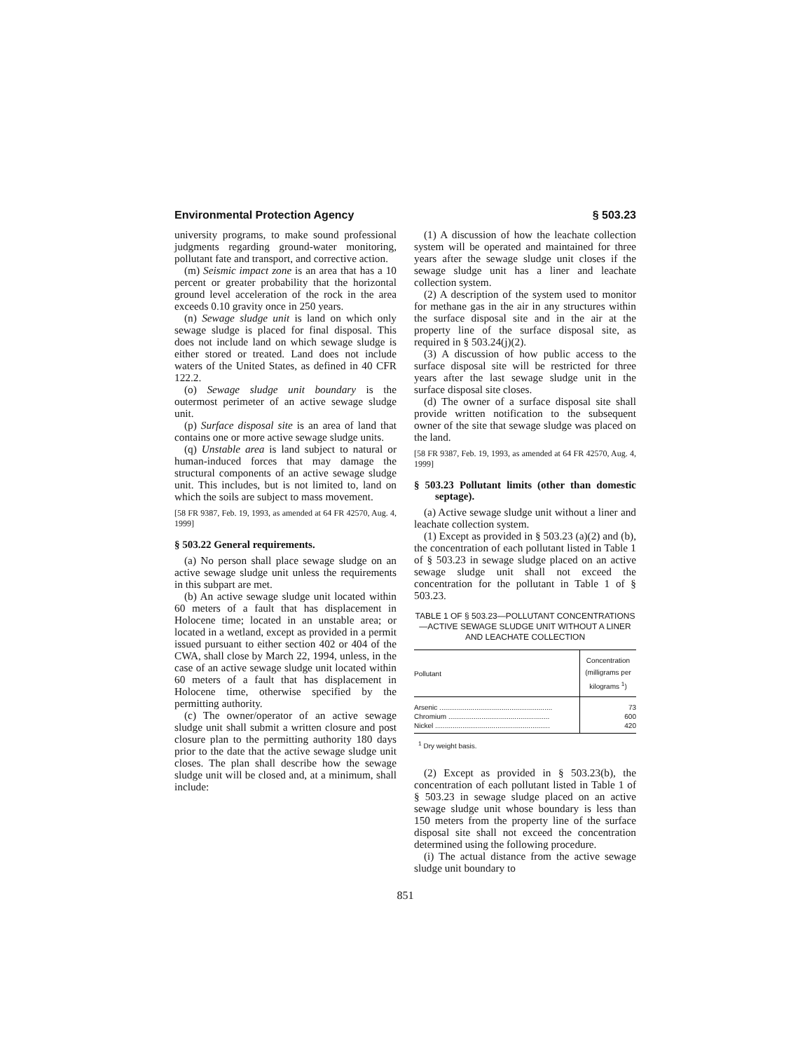Environmental Protection Agency § 503.23
university programs, to make sound professional judgments regarding ground-water monitoring, pollutant fate and transport, and corrective action.
(m) Seismic impact zone is an area that has a 10 percent or greater probability that the horizontal ground level acceleration of the rock in the area exceeds 0.10 gravity once in 250 years.
(n) Sewage sludge unit is land on which only sewage sludge is placed for final disposal. This does not include land on which sewage sludge is either stored or treated. Land does not include waters of the United States, as defined in 40 CFR 122.2.
(o) Sewage sludge unit boundary is the outermost perimeter of an active sewage sludge unit.
(p) Surface disposal site is an area of land that contains one or more active sewage sludge units.
(q) Unstable area is land subject to natural or human-induced forces that may damage the structural components of an active sewage sludge unit. This includes, but is not limited to, land on which the soils are subject to mass movement.
[58 FR 9387, Feb. 19, 1993, as amended at 64 FR 42570, Aug. 4, 1999]
§ 503.22 General requirements.
(a) No person shall place sewage sludge on an active sewage sludge unit unless the requirements in this subpart are met.
(b) An active sewage sludge unit located within 60 meters of a fault that has displacement in Holocene time; located in an unstable area; or located in a wetland, except as provided in a permit issued pursuant to either section 402 or 404 of the CWA, shall close by March 22, 1994, unless, in the case of an active sewage sludge unit located within 60 meters of a fault that has displacement in Holocene time, otherwise specified by the permitting authority.
(c) The owner/operator of an active sewage sludge unit shall submit a written closure and post closure plan to the permitting authority 180 days prior to the date that the active sewage sludge unit closes. The plan shall describe how the sewage sludge unit will be closed and, at a minimum, shall include:
(1) A discussion of how the leachate collection system will be operated and maintained for three years after the sewage sludge unit closes if the sewage sludge unit has a liner and leachate collection system.
(2) A description of the system used to monitor for methane gas in the air in any structures within the surface disposal site and in the air at the property line of the surface disposal site, as required in § 503.24(j)(2).
(3) A discussion of how public access to the surface disposal site will be restricted for three years after the last sewage sludge unit in the surface disposal site closes.
(d) The owner of a surface disposal site shall provide written notification to the subsequent owner of the site that sewage sludge was placed on the land.
[58 FR 9387, Feb. 19, 1993, as amended at 64 FR 42570, Aug. 4, 1999]
§ 503.23 Pollutant limits (other than domestic septage).
(a) Active sewage sludge unit without a liner and leachate collection system.
(1) Except as provided in § 503.23 (a)(2) and (b), the concentration of each pollutant listed in Table 1 of § 503.23 in sewage sludge placed on an active sewage sludge unit shall not exceed the concentration for the pollutant in Table 1 of § 503.23.
TABLE 1 OF § 503.23—POLLUTANT CONCENTRATIONS—ACTIVE SEWAGE SLUDGE UNIT WITHOUT A LINER AND LEACHATE COLLECTION
| Pollutant | Concentration (milligrams per kilograms <sup>1</sup>) |
| --- | --- |
| Arsenic .......................................................... | 73 |
| Chromium .................................................... | 600 |
| Nickel ........................................................... | 420 |
<sup>1</sup> Dry weight basis.
(2) Except as provided in § 503.23(b), the concentration of each pollutant listed in Table 1 of § 503.23 in sewage sludge placed on an active sewage sludge unit whose boundary is less than 150 meters from the property line of the surface disposal site shall not exceed the concentration determined using the following procedure.
(i) The actual distance from the active sewage sludge unit boundary to
851